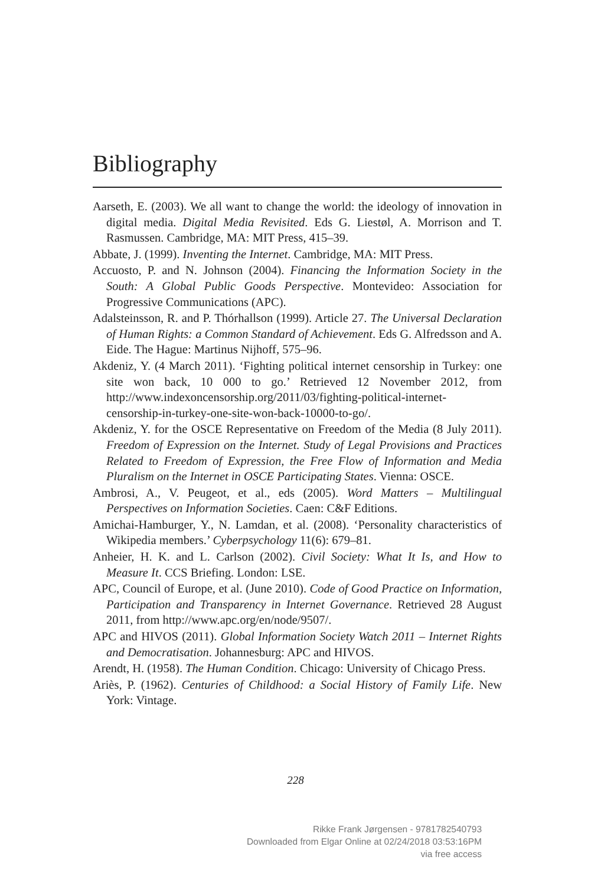Bibliography
Aarseth, E. (2003). We all want to change the world: the ideology of innovation in digital media. Digital Media Revisited. Eds G. Liestøl, A. Morrison and T. Rasmussen. Cambridge, MA: MIT Press, 415–39.
Abbate, J. (1999). Inventing the Internet. Cambridge, MA: MIT Press.
Accuosto, P. and N. Johnson (2004). Financing the Information Society in the South: A Global Public Goods Perspective. Montevideo: Association for Progressive Communications (APC).
Adalsteinsson, R. and P. Thórhallson (1999). Article 27. The Universal Declaration of Human Rights: a Common Standard of Achievement. Eds G. Alfredsson and A. Eide. The Hague: Martinus Nijhoff, 575–96.
Akdeniz, Y. (4 March 2011). ‘Fighting political internet censorship in Turkey: one site won back, 10 000 to go.’ Retrieved 12 November 2012, from http://www.indexoncensorship.org/2011/03/fighting-political-internet-censorship-in-turkey-one-site-won-back-10000-to-go/.
Akdeniz, Y. for the OSCE Representative on Freedom of the Media (8 July 2011). Freedom of Expression on the Internet. Study of Legal Provisions and Practices Related to Freedom of Expression, the Free Flow of Information and Media Pluralism on the Internet in OSCE Participating States. Vienna: OSCE.
Ambrosi, A., V. Peugeot, et al., eds (2005). Word Matters – Multilingual Perspectives on Information Societies. Caen: C&F Editions.
Amichai-Hamburger, Y., N. Lamdan, et al. (2008). ‘Personality characteristics of Wikipedia members.’ Cyberpsychology 11(6): 679–81.
Anheier, H. K. and L. Carlson (2002). Civil Society: What It Is, and How to Measure It. CCS Briefing. London: LSE.
APC, Council of Europe, et al. (June 2010). Code of Good Practice on Information, Participation and Transparency in Internet Governance. Retrieved 28 August 2011, from http://www.apc.org/en/node/9507/.
APC and HIVOS (2011). Global Information Society Watch 2011 – Internet Rights and Democratisation. Johannesburg: APC and HIVOS.
Arendt, H. (1958). The Human Condition. Chicago: University of Chicago Press.
Ariès, P. (1962). Centuries of Childhood: a Social History of Family Life. New York: Vintage.
228
Rikke Frank Jørgensen - 9781782540793
Downloaded from Elgar Online at 02/24/2018 03:53:16PM
via free access